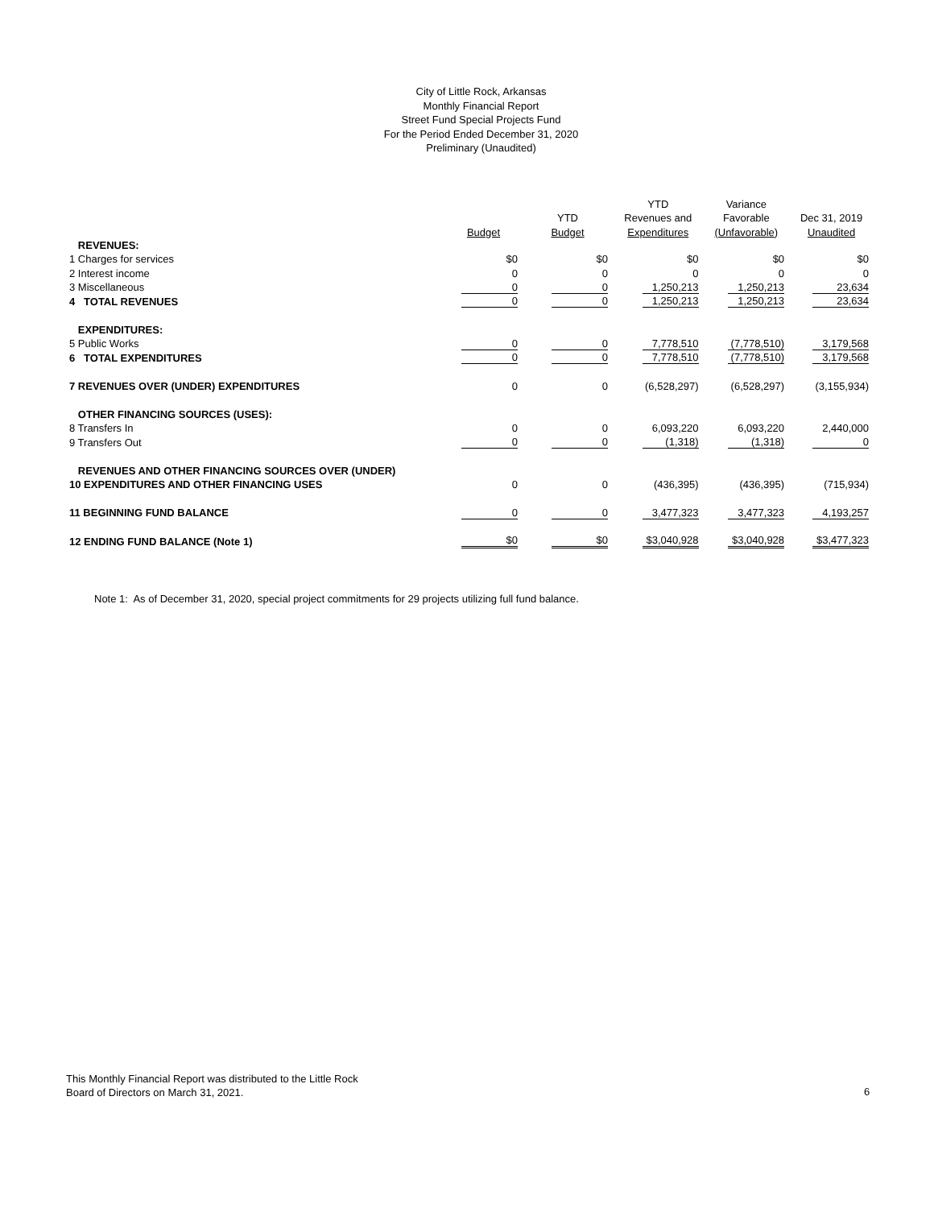City of Little Rock, Arkansas
Monthly Financial Report
Street Fund Special Projects Fund
For the Period Ended December 31, 2020
Preliminary (Unaudited)
| | | | YTD | Variance | |
| --- | --- | --- | --- | --- | --- |
| | | YTD | Revenues and | Favorable | Dec 31, 2019 |
| | Budget | Budget | Expenditures | (Unfavorable) | Unaudited |
| REVENUES: | | | | | |
| 1 Charges for services | $0 | $0 | $0 | $0 | $0 |
| 2 Interest income | 0 | 0 | 0 | 0 | 0 |
| 3 Miscellaneous | 0 | 0 | 1,250,213 | 1,250,213 | 23,634 |
| 4 TOTAL REVENUES | 0 | 0 | 1,250,213 | 1,250,213 | 23,634 |
| EXPENDITURES: | | | | | |
| 5 Public Works | 0 | 0 | 7,778,510 | (7,778,510) | 3,179,568 |
| 6 TOTAL EXPENDITURES | 0 | 0 | 7,778,510 | (7,778,510) | 3,179,568 |
| 7 REVENUES OVER (UNDER) EXPENDITURES | 0 | 0 | (6,528,297) | (6,528,297) | (3,155,934) |
| OTHER FINANCING SOURCES (USES): | | | | | |
| 8 Transfers In | 0 | 0 | 6,093,220 | 6,093,220 | 2,440,000 |
| 9 Transfers Out | 0 | 0 | (1,318) | (1,318) | 0 |
| REVENUES AND OTHER FINANCING SOURCES OVER (UNDER) | | | | | |
| 10 EXPENDITURES AND OTHER FINANCING USES | 0 | 0 | (436,395) | (436,395) | (715,934) |
| 11 BEGINNING FUND BALANCE | 0 | 0 | 3,477,323 | 3,477,323 | 4,193,257 |
| 12 ENDING FUND BALANCE (Note 1) | $0 | $0 | $3,040,928 | $3,040,928 | $3,477,323 |
Note 1: As of December 31, 2020, special project commitments for 29 projects utilizing full fund balance.
This Monthly Financial Report was distributed to the Little Rock
Board of Directors on March 31, 2021.
6